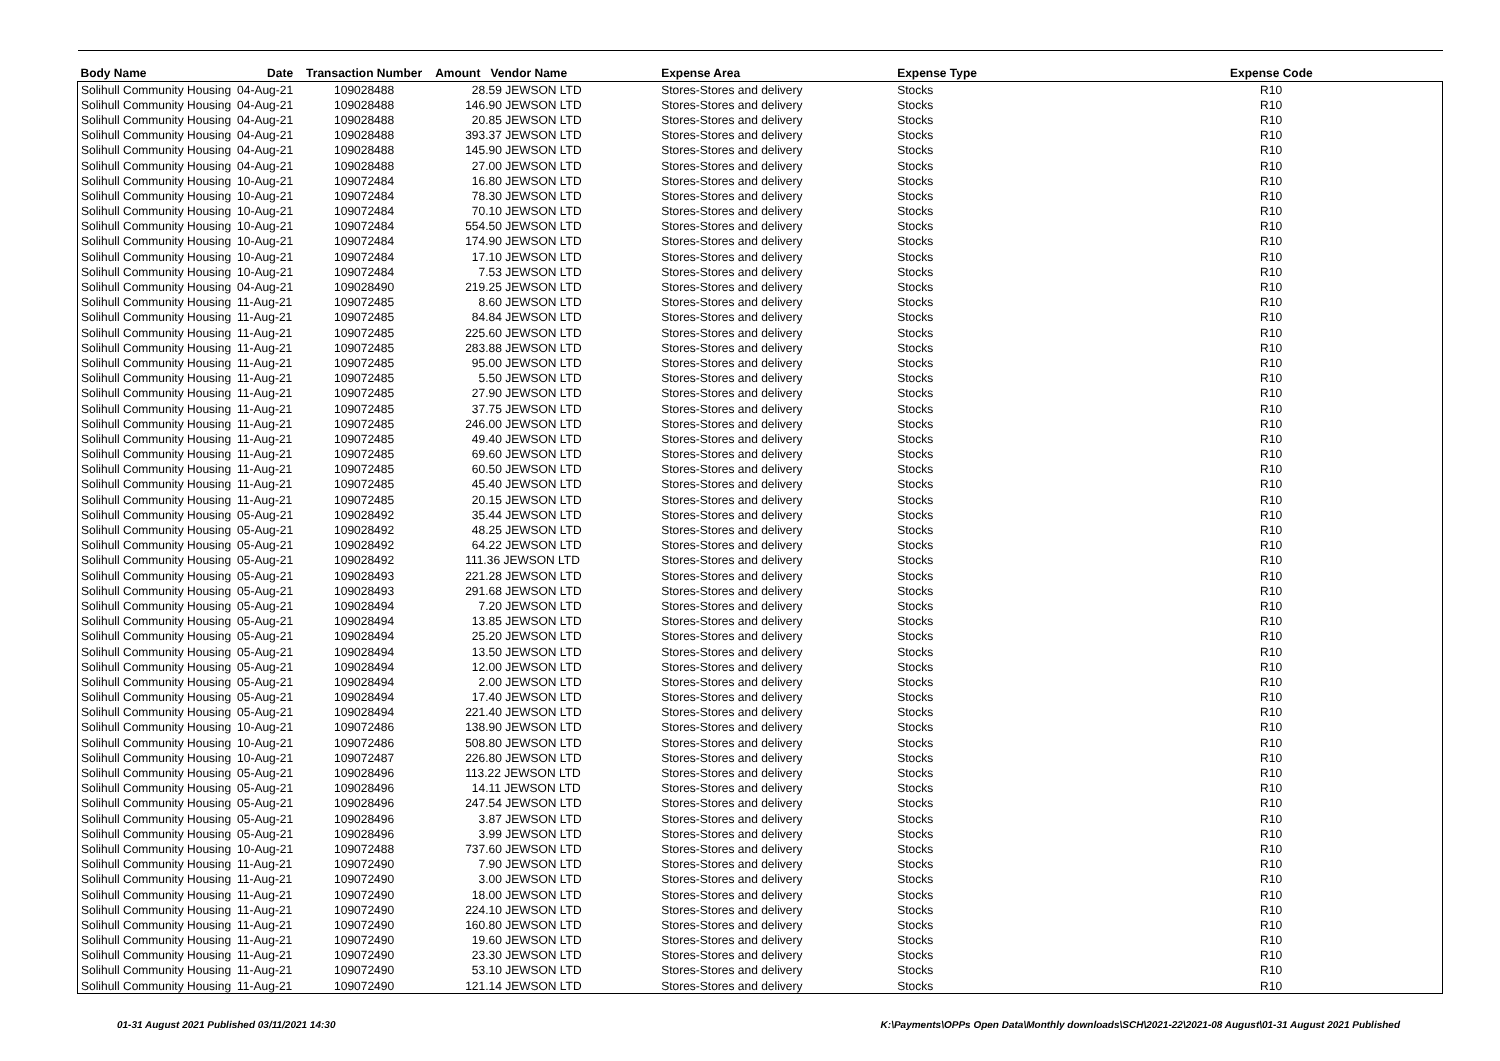| Body Name | Date | Transaction Number | Amount Vendor Name | Expense Area | Expense Type | Expense Code |
| --- | --- | --- | --- | --- | --- | --- |
| Solihull Community Housing | 04-Aug-21 | 109028488 | 28.59 JEWSON LTD | Stores-Stores and delivery | Stocks | R10 |
| Solihull Community Housing | 04-Aug-21 | 109028488 | 146.90 JEWSON LTD | Stores-Stores and delivery | Stocks | R10 |
| Solihull Community Housing | 04-Aug-21 | 109028488 | 20.85 JEWSON LTD | Stores-Stores and delivery | Stocks | R10 |
| Solihull Community Housing | 04-Aug-21 | 109028488 | 393.37 JEWSON LTD | Stores-Stores and delivery | Stocks | R10 |
| Solihull Community Housing | 04-Aug-21 | 109028488 | 145.90 JEWSON LTD | Stores-Stores and delivery | Stocks | R10 |
| Solihull Community Housing | 04-Aug-21 | 109028488 | 27.00 JEWSON LTD | Stores-Stores and delivery | Stocks | R10 |
| Solihull Community Housing | 10-Aug-21 | 109072484 | 16.80 JEWSON LTD | Stores-Stores and delivery | Stocks | R10 |
| Solihull Community Housing | 10-Aug-21 | 109072484 | 78.30 JEWSON LTD | Stores-Stores and delivery | Stocks | R10 |
| Solihull Community Housing | 10-Aug-21 | 109072484 | 70.10 JEWSON LTD | Stores-Stores and delivery | Stocks | R10 |
| Solihull Community Housing | 10-Aug-21 | 109072484 | 554.50 JEWSON LTD | Stores-Stores and delivery | Stocks | R10 |
| Solihull Community Housing | 10-Aug-21 | 109072484 | 174.90 JEWSON LTD | Stores-Stores and delivery | Stocks | R10 |
| Solihull Community Housing | 10-Aug-21 | 109072484 | 17.10 JEWSON LTD | Stores-Stores and delivery | Stocks | R10 |
| Solihull Community Housing | 10-Aug-21 | 109072484 | 7.53 JEWSON LTD | Stores-Stores and delivery | Stocks | R10 |
| Solihull Community Housing | 04-Aug-21 | 109028490 | 219.25 JEWSON LTD | Stores-Stores and delivery | Stocks | R10 |
| Solihull Community Housing | 11-Aug-21 | 109072485 | 8.60 JEWSON LTD | Stores-Stores and delivery | Stocks | R10 |
| Solihull Community Housing | 11-Aug-21 | 109072485 | 84.84 JEWSON LTD | Stores-Stores and delivery | Stocks | R10 |
| Solihull Community Housing | 11-Aug-21 | 109072485 | 225.60 JEWSON LTD | Stores-Stores and delivery | Stocks | R10 |
| Solihull Community Housing | 11-Aug-21 | 109072485 | 283.88 JEWSON LTD | Stores-Stores and delivery | Stocks | R10 |
| Solihull Community Housing | 11-Aug-21 | 109072485 | 95.00 JEWSON LTD | Stores-Stores and delivery | Stocks | R10 |
| Solihull Community Housing | 11-Aug-21 | 109072485 | 5.50 JEWSON LTD | Stores-Stores and delivery | Stocks | R10 |
| Solihull Community Housing | 11-Aug-21 | 109072485 | 27.90 JEWSON LTD | Stores-Stores and delivery | Stocks | R10 |
| Solihull Community Housing | 11-Aug-21 | 109072485 | 37.75 JEWSON LTD | Stores-Stores and delivery | Stocks | R10 |
| Solihull Community Housing | 11-Aug-21 | 109072485 | 246.00 JEWSON LTD | Stores-Stores and delivery | Stocks | R10 |
| Solihull Community Housing | 11-Aug-21 | 109072485 | 49.40 JEWSON LTD | Stores-Stores and delivery | Stocks | R10 |
| Solihull Community Housing | 11-Aug-21 | 109072485 | 69.60 JEWSON LTD | Stores-Stores and delivery | Stocks | R10 |
| Solihull Community Housing | 11-Aug-21 | 109072485 | 60.50 JEWSON LTD | Stores-Stores and delivery | Stocks | R10 |
| Solihull Community Housing | 11-Aug-21 | 109072485 | 45.40 JEWSON LTD | Stores-Stores and delivery | Stocks | R10 |
| Solihull Community Housing | 11-Aug-21 | 109072485 | 20.15 JEWSON LTD | Stores-Stores and delivery | Stocks | R10 |
| Solihull Community Housing | 05-Aug-21 | 109028492 | 35.44 JEWSON LTD | Stores-Stores and delivery | Stocks | R10 |
| Solihull Community Housing | 05-Aug-21 | 109028492 | 48.25 JEWSON LTD | Stores-Stores and delivery | Stocks | R10 |
| Solihull Community Housing | 05-Aug-21 | 109028492 | 64.22 JEWSON LTD | Stores-Stores and delivery | Stocks | R10 |
| Solihull Community Housing | 05-Aug-21 | 109028492 | 111.36 JEWSON LTD | Stores-Stores and delivery | Stocks | R10 |
| Solihull Community Housing | 05-Aug-21 | 109028493 | 221.28 JEWSON LTD | Stores-Stores and delivery | Stocks | R10 |
| Solihull Community Housing | 05-Aug-21 | 109028493 | 291.68 JEWSON LTD | Stores-Stores and delivery | Stocks | R10 |
| Solihull Community Housing | 05-Aug-21 | 109028494 | 7.20 JEWSON LTD | Stores-Stores and delivery | Stocks | R10 |
| Solihull Community Housing | 05-Aug-21 | 109028494 | 13.85 JEWSON LTD | Stores-Stores and delivery | Stocks | R10 |
| Solihull Community Housing | 05-Aug-21 | 109028494 | 25.20 JEWSON LTD | Stores-Stores and delivery | Stocks | R10 |
| Solihull Community Housing | 05-Aug-21 | 109028494 | 13.50 JEWSON LTD | Stores-Stores and delivery | Stocks | R10 |
| Solihull Community Housing | 05-Aug-21 | 109028494 | 12.00 JEWSON LTD | Stores-Stores and delivery | Stocks | R10 |
| Solihull Community Housing | 05-Aug-21 | 109028494 | 2.00 JEWSON LTD | Stores-Stores and delivery | Stocks | R10 |
| Solihull Community Housing | 05-Aug-21 | 109028494 | 17.40 JEWSON LTD | Stores-Stores and delivery | Stocks | R10 |
| Solihull Community Housing | 05-Aug-21 | 109028494 | 221.40 JEWSON LTD | Stores-Stores and delivery | Stocks | R10 |
| Solihull Community Housing | 10-Aug-21 | 109072486 | 138.90 JEWSON LTD | Stores-Stores and delivery | Stocks | R10 |
| Solihull Community Housing | 10-Aug-21 | 109072486 | 508.80 JEWSON LTD | Stores-Stores and delivery | Stocks | R10 |
| Solihull Community Housing | 10-Aug-21 | 109072487 | 226.80 JEWSON LTD | Stores-Stores and delivery | Stocks | R10 |
| Solihull Community Housing | 05-Aug-21 | 109028496 | 113.22 JEWSON LTD | Stores-Stores and delivery | Stocks | R10 |
| Solihull Community Housing | 05-Aug-21 | 109028496 | 14.11 JEWSON LTD | Stores-Stores and delivery | Stocks | R10 |
| Solihull Community Housing | 05-Aug-21 | 109028496 | 247.54 JEWSON LTD | Stores-Stores and delivery | Stocks | R10 |
| Solihull Community Housing | 05-Aug-21 | 109028496 | 3.87 JEWSON LTD | Stores-Stores and delivery | Stocks | R10 |
| Solihull Community Housing | 05-Aug-21 | 109028496 | 3.99 JEWSON LTD | Stores-Stores and delivery | Stocks | R10 |
| Solihull Community Housing | 10-Aug-21 | 109072488 | 737.60 JEWSON LTD | Stores-Stores and delivery | Stocks | R10 |
| Solihull Community Housing | 11-Aug-21 | 109072490 | 7.90 JEWSON LTD | Stores-Stores and delivery | Stocks | R10 |
| Solihull Community Housing | 11-Aug-21 | 109072490 | 3.00 JEWSON LTD | Stores-Stores and delivery | Stocks | R10 |
| Solihull Community Housing | 11-Aug-21 | 109072490 | 18.00 JEWSON LTD | Stores-Stores and delivery | Stocks | R10 |
| Solihull Community Housing | 11-Aug-21 | 109072490 | 224.10 JEWSON LTD | Stores-Stores and delivery | Stocks | R10 |
| Solihull Community Housing | 11-Aug-21 | 109072490 | 160.80 JEWSON LTD | Stores-Stores and delivery | Stocks | R10 |
| Solihull Community Housing | 11-Aug-21 | 109072490 | 19.60 JEWSON LTD | Stores-Stores and delivery | Stocks | R10 |
| Solihull Community Housing | 11-Aug-21 | 109072490 | 23.30 JEWSON LTD | Stores-Stores and delivery | Stocks | R10 |
| Solihull Community Housing | 11-Aug-21 | 109072490 | 53.10 JEWSON LTD | Stores-Stores and delivery | Stocks | R10 |
| Solihull Community Housing | 11-Aug-21 | 109072490 | 121.14 JEWSON LTD | Stores-Stores and delivery | Stocks | R10 |
01-31 August 2021 Published 03/11/2021 14:30 K:\Payments\OPPs Open Data\Monthly downloads\SCH\2021-22\2021-08 August\01-31 August 2021 Published